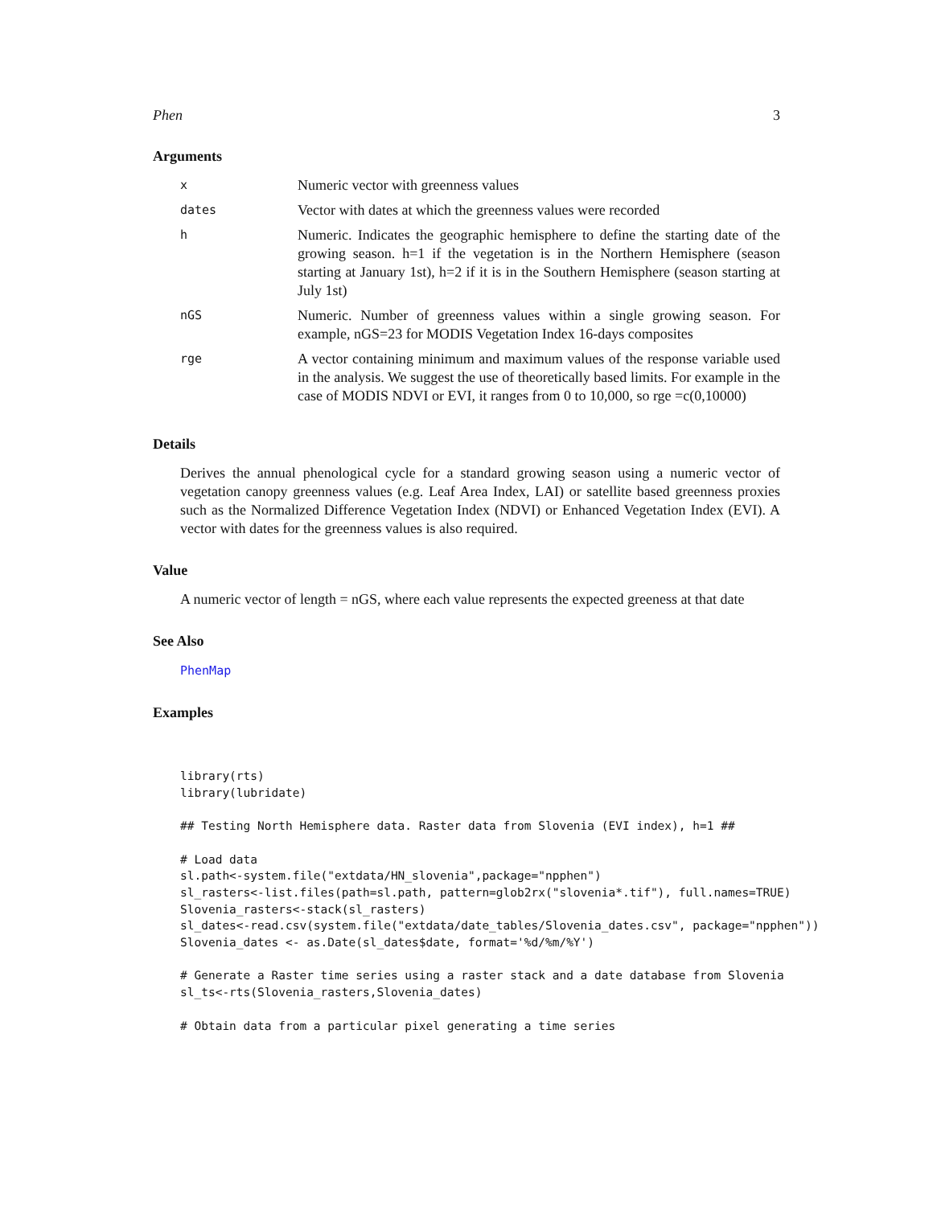Phen 3
Arguments
| x | Numeric vector with greenness values |
| dates | Vector with dates at which the greenness values were recorded |
| h | Numeric. Indicates the geographic hemisphere to define the starting date of the growing season. h=1 if the vegetation is in the Northern Hemisphere (season starting at January 1st), h=2 if it is in the Southern Hemisphere (season starting at July 1st) |
| nGS | Numeric. Number of greenness values within a single growing season. For example, nGS=23 for MODIS Vegetation Index 16-days composites |
| rge | A vector containing minimum and maximum values of the response variable used in the analysis. We suggest the use of theoretically based limits. For example in the case of MODIS NDVI or EVI, it ranges from 0 to 10,000, so rge =c(0,10000) |
Details
Derives the annual phenological cycle for a standard growing season using a numeric vector of vegetation canopy greenness values (e.g. Leaf Area Index, LAI) or satellite based greenness proxies such as the Normalized Difference Vegetation Index (NDVI) or Enhanced Vegetation Index (EVI). A vector with dates for the greenness values is also required.
Value
A numeric vector of length = nGS, where each value represents the expected greeness at that date
See Also
PhenMap
Examples
library(rts)
library(lubridate)

## Testing North Hemisphere data. Raster data from Slovenia (EVI index), h=1 ##

# Load data
sl.path<-system.file("extdata/HN_slovenia",package="npphen")
sl_rasters<-list.files(path=sl.path, pattern=glob2rx("slovenia*.tif"), full.names=TRUE)
Slovenia_rasters<-stack(sl_rasters)
sl_dates<-read.csv(system.file("extdata/date_tables/Slovenia_dates.csv", package="npphen"))
Slovenia_dates <- as.Date(sl_dates$date, format='%d/%m/%Y')

# Generate a Raster time series using a raster stack and a date database from Slovenia
sl_ts<-rts(Slovenia_rasters,Slovenia_dates)

# Obtain data from a particular pixel generating a time series